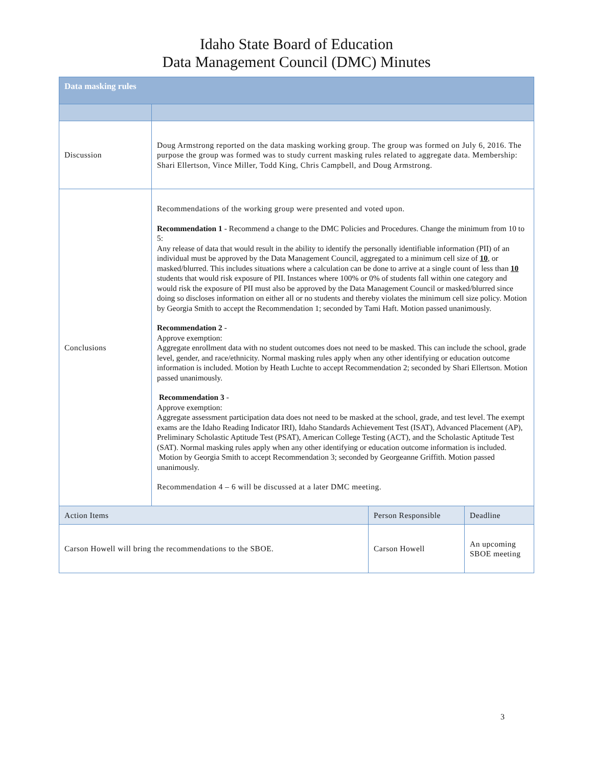Idaho State Board of Education
Data Management Council (DMC) Minutes
| Data masking rules | | | |
| Discussion | Doug Armstrong reported on the data masking working group. The group was formed on July 6, 2016. The purpose the group was formed was to study current masking rules related to aggregate data. Membership: Shari Ellertson, Vince Miller, Todd King, Chris Campbell, and Doug Armstrong. | | |
| Conclusions | Recommendations of the working group were presented and voted upon. Recommendation 1 - Recommend a change to the DMC Policies and Procedures. Change the minimum from 10 to 5: Any release of data that would result in the ability to identify the personally identifiable information (PII) of an individual must be approved by the Data Management Council, aggregated to a minimum cell size of 10 , or masked/blurred. This includes situations where a calculation can be done to arrive at a single count of less than 10 students that would risk exposure of PII. Instances where 100% or 0% of students fall within one category and would risk the exposure of PII must also be approved by the Data Management Council or masked/blurred since doing so discloses information on either all or no students and thereby violates the minimum cell size policy. Motion by Georgia Smith to accept the Recommendation 1; seconded by Tami Haft. Motion passed unanimously. Recommendation 2 - Approve exemption: Aggregate enrollment data with no student outcomes does not need to be masked. This can include the school, grade level, gender, and race/ethnicity. Normal masking rules apply when any other identifying or education outcome information is included. Motion by Heath Luchte to accept Recommendation 2; seconded by Shari Ellertson. Motion passed unanimously. Recommendation 3 - Approve exemption: Aggregate assessment participation data does not need to be masked at the school, grade, and test level. The exempt exams are the Idaho Reading Indicator IRI), Idaho Standards Achievement Test (ISAT), Advanced Placement (AP), Preliminary Scholastic Aptitude Test (PSAT), American College Testing (ACT), and the Scholastic Aptitude Test (SAT). Normal masking rules apply when any other identifying or education outcome information is included. Motion by Georgia Smith to accept Recommendation 3; seconded by Georgeanne Griffith. Motion passed unanimously. Recommendation 4 – 6 will be discussed at a later DMC meeting. | | |
| Action Items | | Person Responsible | Deadline |
| Carson Howell will bring the recommendations to the SBOE. | | Carson Howell | An upcoming SBOE meeting |
3